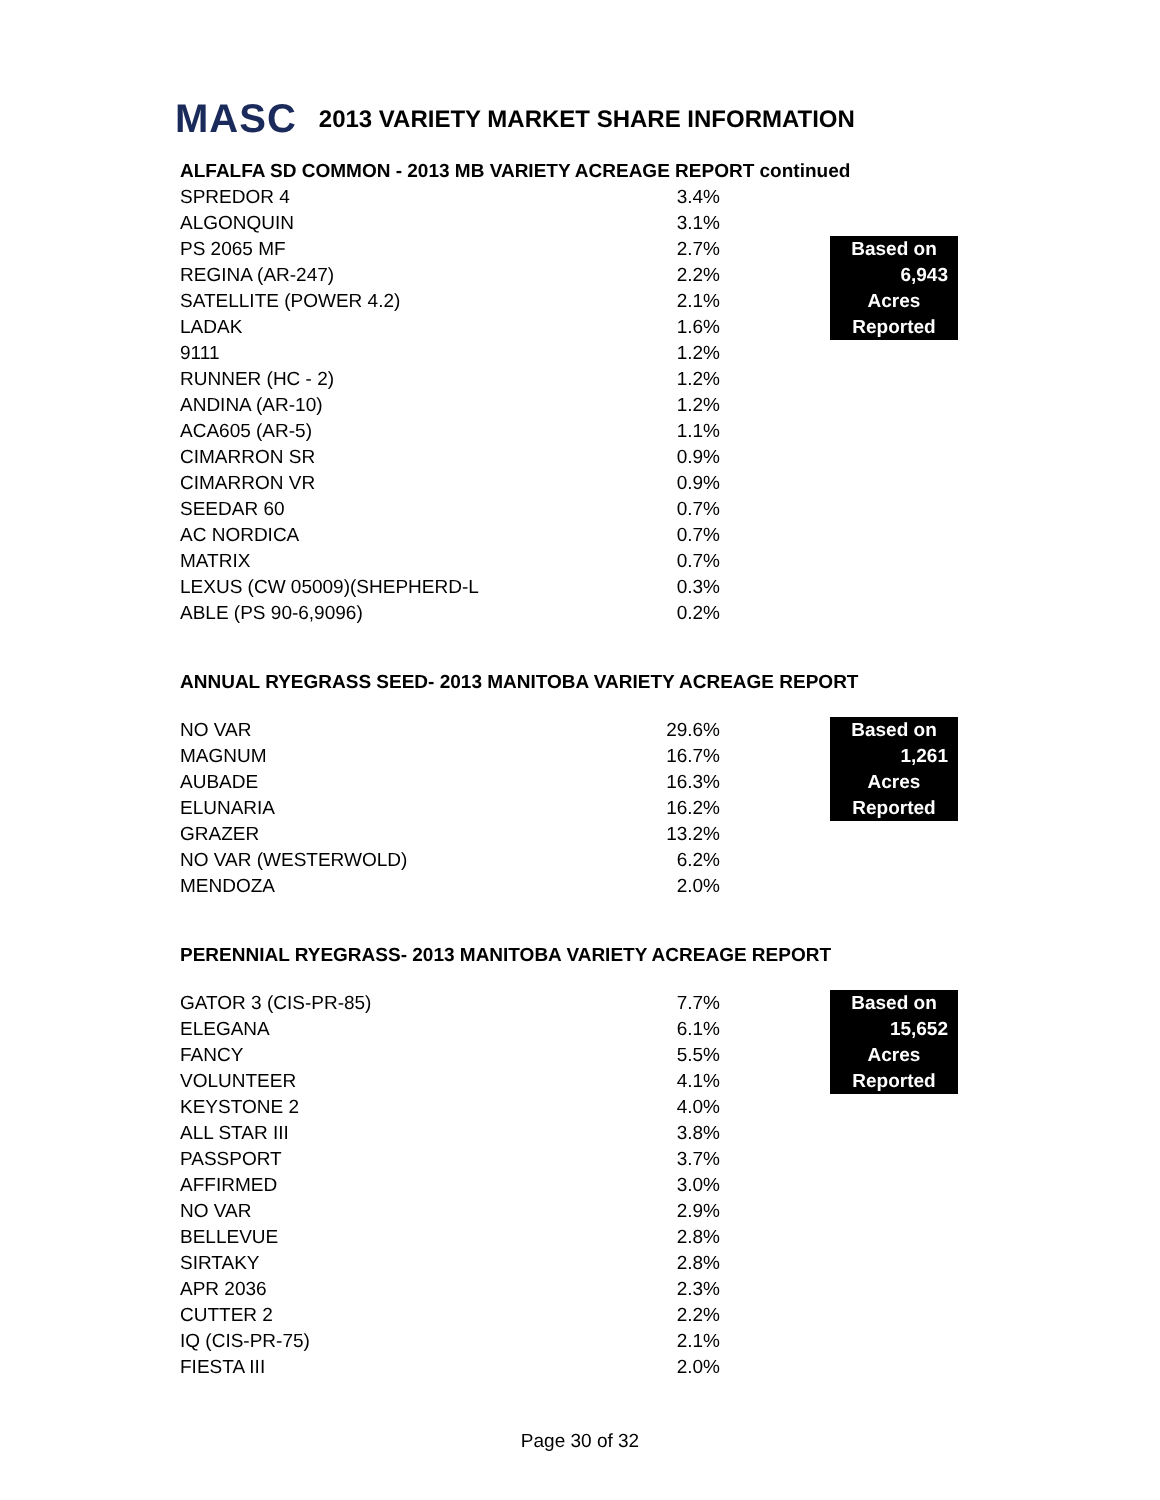MASC 2013 VARIETY MARKET SHARE INFORMATION
ALFALFA SD COMMON - 2013 MB VARIETY ACREAGE REPORT continued
| SPREDOR 4 | 3.4% | | |
| ALGONQUIN | 3.1% | | |
| PS 2065 MF | 2.7% | | Based on |
| REGINA (AR-247) | 2.2% | | 6,943 |
| SATELLITE (POWER 4.2) | 2.1% | | Acres |
| LADAK | 1.6% | | Reported |
| 9111 | 1.2% | | |
| RUNNER (HC - 2) | 1.2% | | |
| ANDINA (AR-10) | 1.2% | | |
| ACA605 (AR-5) | 1.1% | | |
| CIMARRON SR | 0.9% | | |
| CIMARRON VR | 0.9% | | |
| SEEDAR 60 | 0.7% | | |
| AC NORDICA | 0.7% | | |
| MATRIX | 0.7% | | |
| LEXUS (CW 05009)(SHEPHERD-L | 0.3% | | |
| ABLE (PS 90-6,9096) | 0.2% | | |
ANNUAL RYEGRASS SEED- 2013 MANITOBA VARIETY ACREAGE REPORT
| NO VAR | 29.6% | | Based on |
| MAGNUM | 16.7% | | 1,261 |
| AUBADE | 16.3% | | Acres |
| ELUNARIA | 16.2% | | Reported |
| GRAZER | 13.2% | | |
| NO VAR (WESTERWOLD) | 6.2% | | |
| MENDOZA | 2.0% | | |
PERENNIAL RYEGRASS- 2013 MANITOBA VARIETY ACREAGE REPORT
| GATOR 3 (CIS-PR-85) | 7.7% | | Based on |
| ELEGANA | 6.1% | | 15,652 |
| FANCY | 5.5% | | Acres |
| VOLUNTEER | 4.1% | | Reported |
| KEYSTONE 2 | 4.0% | | |
| ALL STAR III | 3.8% | | |
| PASSPORT | 3.7% | | |
| AFFIRMED | 3.0% | | |
| NO VAR | 2.9% | | |
| BELLEVUE | 2.8% | | |
| SIRTAKY | 2.8% | | |
| APR 2036 | 2.3% | | |
| CUTTER 2 | 2.2% | | |
| IQ (CIS-PR-75) | 2.1% | | |
| FIESTA III | 2.0% | | |
Page 30 of 32